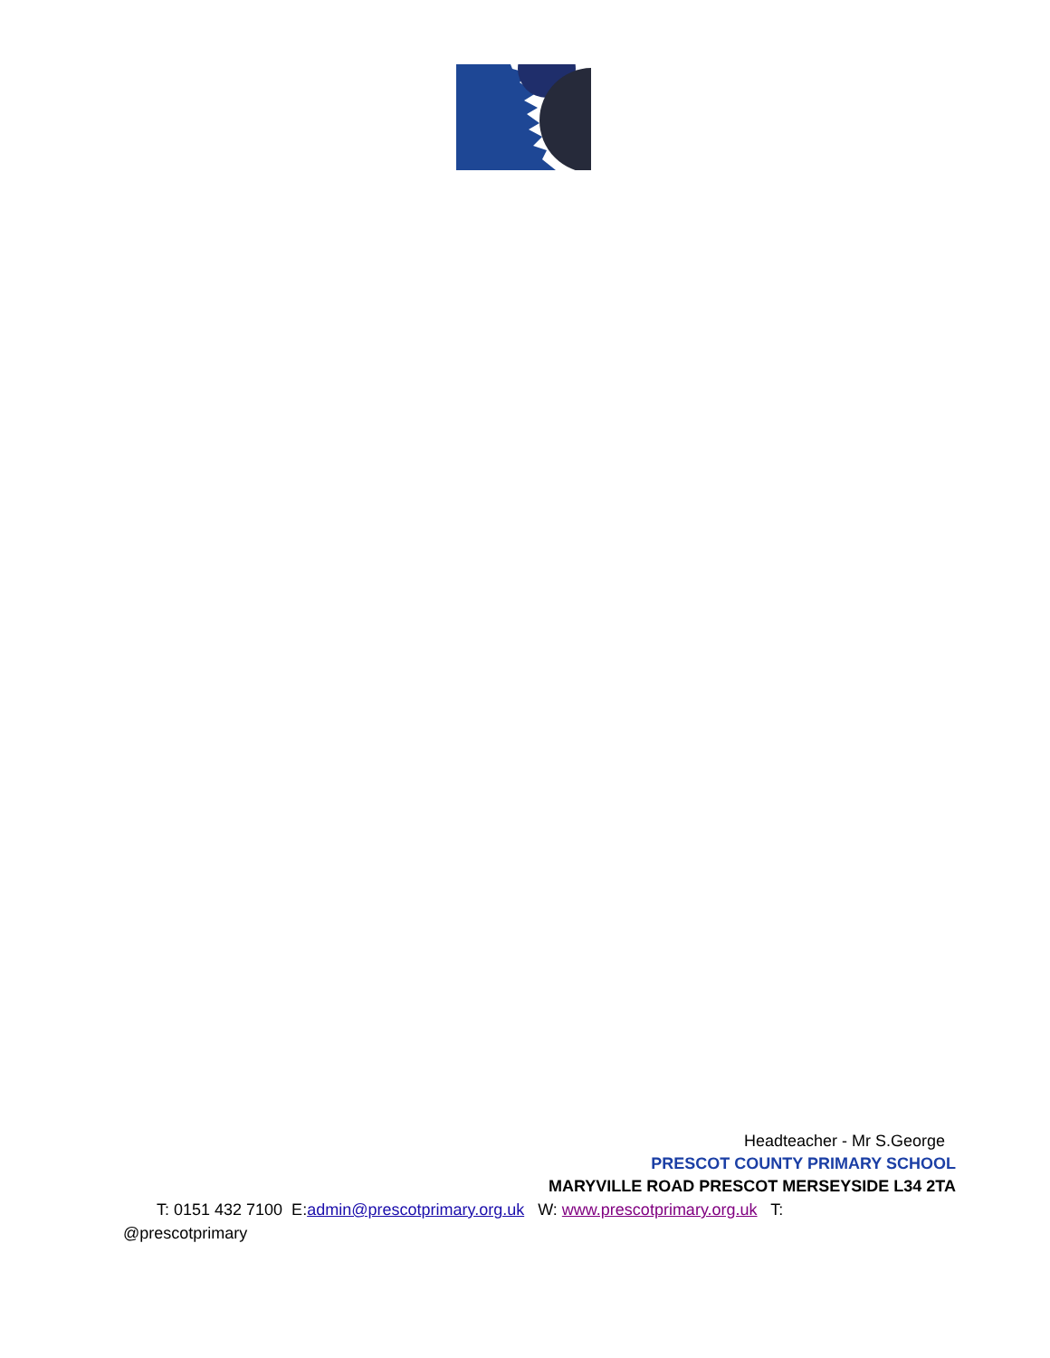Headteacher - Mr S.George
PRESCOT COUNTY PRIMARY SCHOOL
MARYVILLE ROAD PRESCOT MERSEYSIDE L34 2TA
T: 0151 432 7100 E:admin@prescotprimary.org.uk W: www.prescotprimary.org.uk T:
@prescotprimary